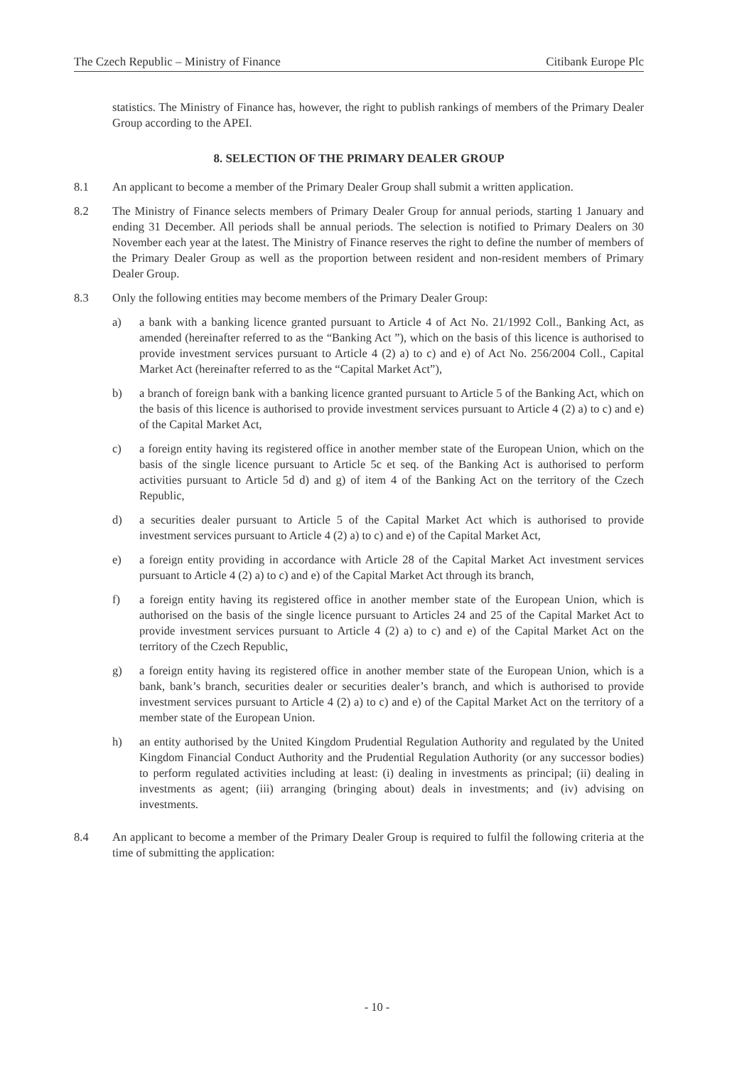The Czech Republic – Ministry of Finance Citibank Europe Plc
statistics. The Ministry of Finance has, however, the right to publish rankings of members of the Primary Dealer Group according to the APEI.
8. SELECTION OF THE PRIMARY DEALER GROUP
8.1 An applicant to become a member of the Primary Dealer Group shall submit a written application.
8.2 The Ministry of Finance selects members of Primary Dealer Group for annual periods, starting 1 January and ending 31 December. All periods shall be annual periods. The selection is notified to Primary Dealers on 30 November each year at the latest. The Ministry of Finance reserves the right to define the number of members of the Primary Dealer Group as well as the proportion between resident and non-resident members of Primary Dealer Group.
8.3 Only the following entities may become members of the Primary Dealer Group:
a) a bank with a banking licence granted pursuant to Article 4 of Act No. 21/1992 Coll., Banking Act, as amended (hereinafter referred to as the “Banking Act ”), which on the basis of this licence is authorised to provide investment services pursuant to Article 4 (2) a) to c) and e) of Act No. 256/2004 Coll., Capital Market Act (hereinafter referred to as the “Capital Market Act”),
b) a branch of foreign bank with a banking licence granted pursuant to Article 5 of the Banking Act, which on the basis of this licence is authorised to provide investment services pursuant to Article 4 (2) a) to c) and e) of the Capital Market Act,
c) a foreign entity having its registered office in another member state of the European Union, which on the basis of the single licence pursuant to Article 5c et seq. of the Banking Act is authorised to perform activities pursuant to Article 5d d) and g) of item 4 of the Banking Act on the territory of the Czech Republic,
d) a securities dealer pursuant to Article 5 of the Capital Market Act which is authorised to provide investment services pursuant to Article 4 (2) a) to c) and e) of the Capital Market Act,
e) a foreign entity providing in accordance with Article 28 of the Capital Market Act investment services pursuant to Article 4 (2) a) to c) and e) of the Capital Market Act through its branch,
f) a foreign entity having its registered office in another member state of the European Union, which is authorised on the basis of the single licence pursuant to Articles 24 and 25 of the Capital Market Act to provide investment services pursuant to Article 4 (2) a) to c) and e) of the Capital Market Act on the territory of the Czech Republic,
g) a foreign entity having its registered office in another member state of the European Union, which is a bank, bank’s branch, securities dealer or securities dealer’s branch, and which is authorised to provide investment services pursuant to Article 4 (2) a) to c) and e) of the Capital Market Act on the territory of a member state of the European Union.
h) an entity authorised by the United Kingdom Prudential Regulation Authority and regulated by the United Kingdom Financial Conduct Authority and the Prudential Regulation Authority (or any successor bodies) to perform regulated activities including at least: (i) dealing in investments as principal; (ii) dealing in investments as agent; (iii) arranging (bringing about) deals in investments; and (iv) advising on investments.
8.4 An applicant to become a member of the Primary Dealer Group is required to fulfil the following criteria at the time of submitting the application:
- 10 -